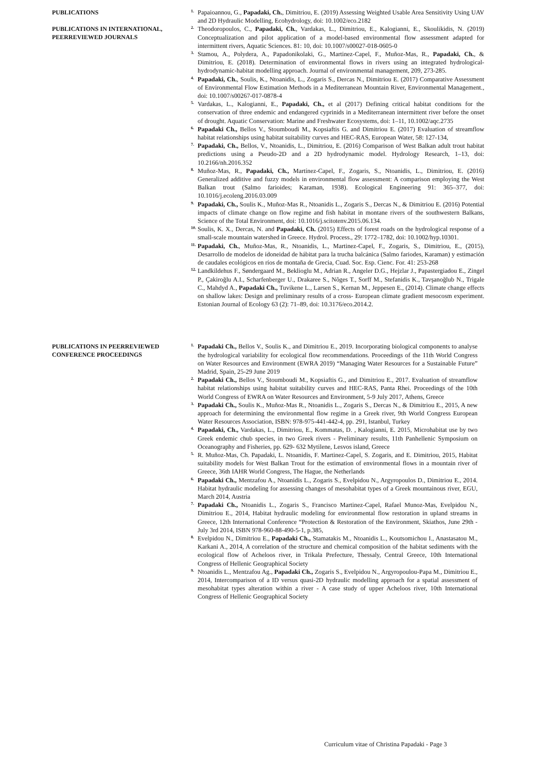PUBLICATIONS
PUBLICATIONS IN INTERNATIONAL, PEERREVIEWED JOURNALS
1. Papaioannou, G., Papadaki, Ch., Dimitriou, E. (2019) Assessing Weighted Usable Area Sensitivity Using UAV and 2D Hydraulic Modelling, Ecohydrology, doi: 10.1002/eco.2182
2. Theodoropoulos, C., Papadaki, Ch., Vardakas, L., Dimitriou, E., Kalogianni, E., Skoulikidis, N. (2019) Conceptualization and pilot application of a model-based environmental flow assessment adapted for intermittent rivers, Aquatic Sciences. 81: 10, doi: 10.1007/s00027-018-0605-0
3. Stamou, A., Polydera, A., Papadonikolaki, G., Martinez-Capel, F., Muñoz-Mas, R., Papadaki, Ch., & Dimitriou, E. (2018). Determination of environmental flows in rivers using an integrated hydrological-hydrodynamic-habitat modelling approach. Journal of environmental management, 209, 273-285.
4. Papadaki, Ch., Soulis, K., Ntoanidis, L., Zogaris S., Dercas N., Dimitriou E. (2017) Comparative Assessment of Environmental Flow Estimation Methods in a Mediterranean Mountain River, Environmental Management., doi: 10.1007/s00267-017-0878-4
5. Vardakas, L., Kalogianni, E., Papadaki, Ch., et al (2017) Defining critical habitat conditions for the conservation of three endemic and endangered cyprinids in a Mediterranean intermittent river before the onset of drought. Aquatic Conservation: Marine and Freshwater Ecosystems, doi: 1–11, 10.1002/aqc.2735
6. Papadaki Ch., Bellos V., Stoumboudi M., Kopsiaftis G. and Dimitriou E. (2017) Evaluation of streamflow habitat relationships using habitat suitability curves and HEC-RAS, European Water, 58: 127-134,
7. Papadaki, Ch., Bellos, V., Ntoanidis, L., Dimitriou, E. (2016) Comparison of West Balkan adult trout habitat predictions using a Pseudo-2D and a 2D hydrodynamic model. Hydrology Research, 1–13, doi: 10.2166/nh.2016.352
8. Muñoz-Mas, R., Papadaki, Ch., Martínez-Capel, F., Zogaris, S., Ntoanidis, L., Dimitriou, E. (2016) Generalized additive and fuzzy models in environmental flow assessment: A comparison employing the West Balkan trout (Salmo farioides; Karaman, 1938). Ecological Engineering 91: 365–377, doi: 10.1016/j.ecoleng.2016.03.009
9. Papadaki, Ch., Soulis K., Muñoz-Mas R., Ntoanidis L., Zogaris S., Dercas N., & Dimitriou E. (2016) Potential impacts of climate change on flow regime and fish habitat in montane rivers of the southwestern Balkans, Science of the Total Environment, doi: 10.1016/j.scitotenv.2015.06.134.
10. Soulis, K. X., Dercas, N. and Papadaki, Ch. (2015) Effects of forest roads on the hydrological response of a small-scale mountain watershed in Greece. Hydrol. Process., 29: 1772–1782, doi: 10.1002/hyp.10301.
11. Papadaki, Ch., Muñoz-Mas, R., Ntoanidis, L., Martinez-Capel, F., Zogaris, S., Dimitriou, E., (2015), Desarrollo de modelos de idoneidad de hábitat para la trucha balcánica (Salmo fariodes, Karaman) y estimación de caudales ecológicos en ríos de montaña de Grecia, Cuad. Soc. Esp. Cienc. For. 41: 253-268
12. Landkildehus F., Søndergaard M., Beklioglu M., Adrian R., Angeler D.G., Hejzlar J., Papastergiadou E., Zingel P., Çakiroğlu A.I., Scharfenberger U., Drakaree S., Nõges T., Sorff M., Stefanidis K., Tavşanoğlub N., Trigale C., Mahdyd A., Papadaki Ch., Tuvikene L., Larsen S., Kernan M., Jeppesen E., (2014). Climate change effects on shallow lakes: Design and preliminary results of a cross- European climate gradient mesocosm experiment. Estonian Journal of Ecology 63 (2): 71–89, doi: 10.3176/eco.2014.2.
PUBLICATIONS IN PEERREVIEWED CONFERENCE PROCEEDINGS
1. Papadaki Ch., Bellos V., Soulis K., and Dimitriou E., 2019. Incorporating biological components to analyse the hydrological variability for ecological flow recommendations. Proceedings of the 11th World Congress on Water Resources and Environment (EWRA 2019) “Managing Water Resources for a Sustainable Future” Madrid, Spain, 25-29 June 2019
2. Papadaki Ch., Bellos V., Stoumboudi M., Kopsiaftis G., and Dimitriou E., 2017. Evaluation of streamflow habitat relationships using habitat suitability curves and HEC-RAS, Panta Rhei. Proceedings of the 10th World Congress of EWRA on Water Resources and Environment, 5-9 July 2017, Athens, Greece
3. Papadaki Ch., Soulis K., Muñoz-Mas R., Ntoanidis L., Zogaris S., Dercas N., & Dimitriou E., 2015, A new approach for determining the environmental flow regime in a Greek river, 9th World Congress European Water Resources Association, ISBN: 978-975-441-442-4, pp. 291, Istanbul, Turkey
4. Papadaki, Ch., Vardakas, L., Dimitriou, E., Kommatas, D. , Kalogianni, E. 2015, Microhabitat use by two Greek endemic chub species, in two Greek rivers - Preliminary results, 11th Panhellenic Symposium on Oceanography and Fisheries, pp. 629- 632 Mytilene, Lesvos island, Greece
5. R. Muñoz-Mas, Ch. Papadaki, L. Ntoanidis, F. Martinez-Capel, S. Zogaris, and E. Dimitriou, 2015, Habitat suitability models for West Balkan Trout for the estimation of environmental flows in a mountain river of Greece, 36th IAHR World Congress, The Hague, the Netherlands
6. Papadaki Ch., Mentzafou A., Ntoanidis L., Zogaris S., Evelpidou N., Argyropoulos D., Dimitriou E., 2014. Habitat hydraulic modeling for assessing changes of mesohabitat types of a Greek mountainous river, EGU, March 2014, Austria
7. Papadaki Ch., Ntoanidis L., Zogaris S., Francisco Martinez-Capel, Rafael Munoz-Mas, Evelpidou N., Dimitriou E., 2014, Habitat hydraulic modeling for environmental flow restoration in upland streams in Greece, 12th International Conference “Protection & Restoration of the Environment, Skiathos, June 29th - July 3rd 2014, ISBN 978-960-88-490-5-1, p.385,
8. Evelpidou N., Dimitriou E., Papadaki Ch., Stamatakis M., Ntoanidis L., Koutsomichou I., Anastasatou M., Karkani A., 2014, A correlation of the structure and chemical composition of the habitat sediments with the ecological flow of Acheloos river, in Trikala Prefecture, Thessaly, Central Greece, 10th International Congress of Hellenic Geographical Society
9. Ntoanidis L., Mentzafou Ag., Papadaki Ch., Zogaris S., Evelpidou N., Argyropoulou-Papa M., Dimitriou E., 2014, Intercomparison of a ID versus quasi-2D hydraulic modelling approach for a spatial assessment of mesohabitat types alteration within a river - A case study of upper Acheloos river, 10th International Congress of Hellenic Geographical Society
Curriculum vitae of Christina Papadaki - Page 3